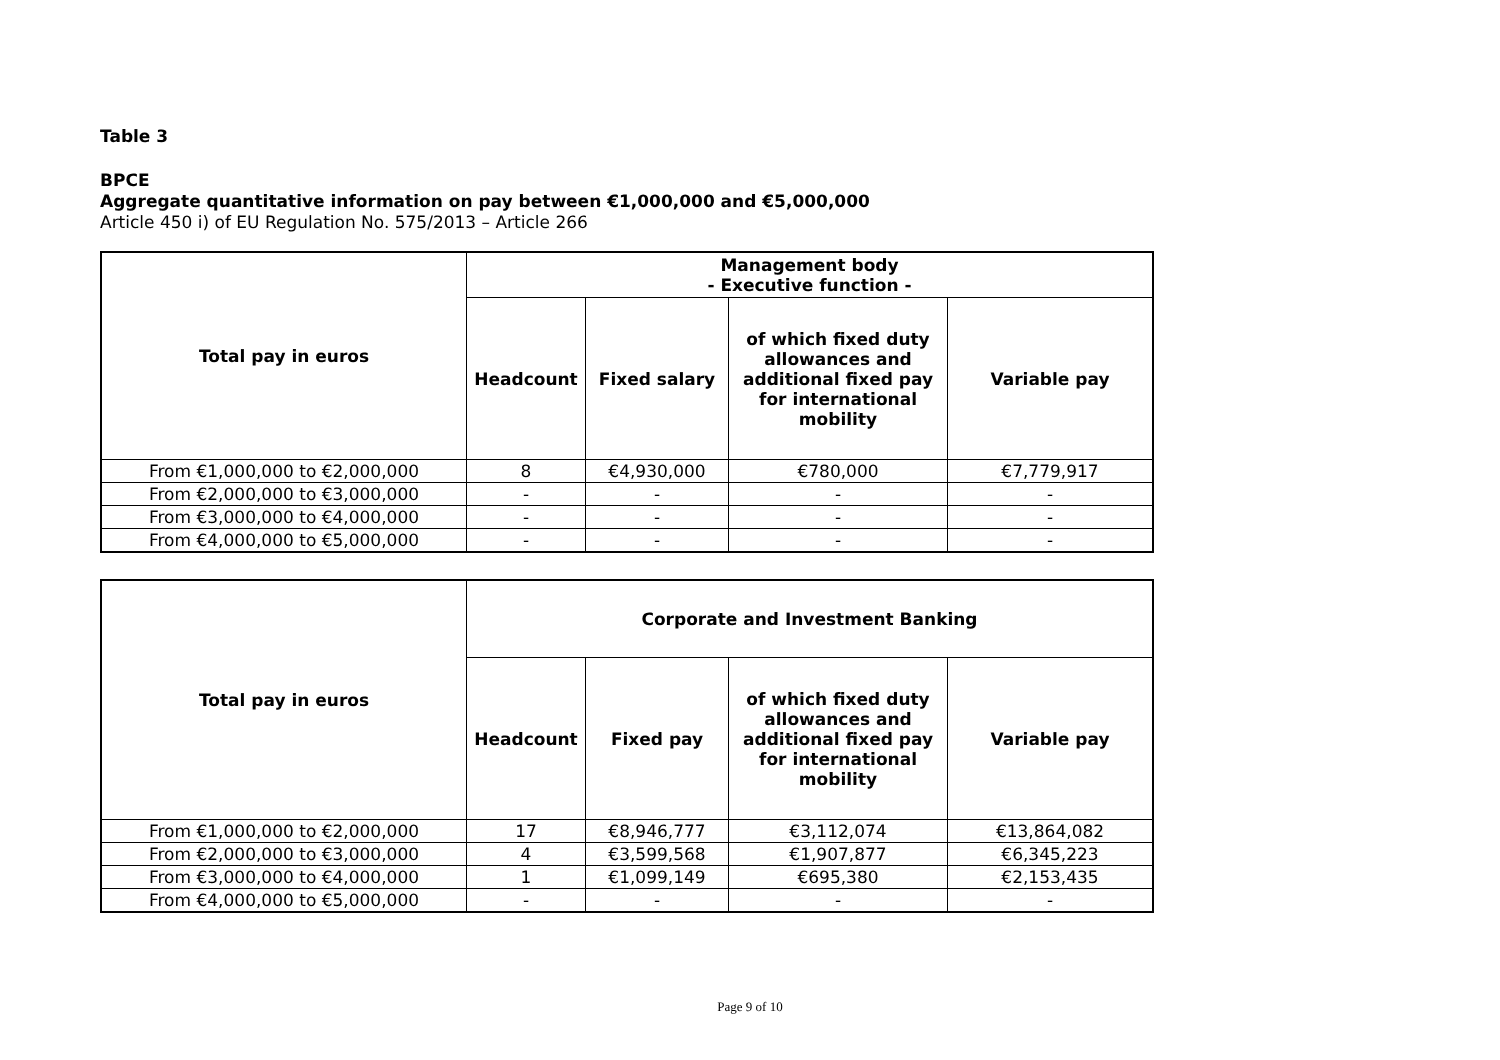Table 3
BPCE
Aggregate quantitative information on pay between €1,000,000 and €5,000,000
Article 450 i) of EU Regulation No. 575/2013 – Article 266
| Total pay in euros | Management body - Executive function - | | | |
| --- | --- | --- | --- | --- |
| | Headcount | Fixed salary | of which fixed duty allowances and additional fixed pay for international mobility | Variable pay |
| From €1,000,000 to €2,000,000 | 8 | €4,930,000 | €780,000 | €7,779,917 |
| From €2,000,000 to €3,000,000 | - | - | - | - |
| From €3,000,000 to €4,000,000 | - | - | - | - |
| From €4,000,000 to €5,000,000 | - | - | - | - |
| Total pay in euros | Corporate and Investment Banking | | | |
| --- | --- | --- | --- | --- |
| | Headcount | Fixed pay | of which fixed duty allowances and additional fixed pay for international mobility | Variable pay |
| From €1,000,000 to €2,000,000 | 17 | €8,946,777 | €3,112,074 | €13,864,082 |
| From €2,000,000 to €3,000,000 | 4 | €3,599,568 | €1,907,877 | €6,345,223 |
| From €3,000,000 to €4,000,000 | 1 | €1,099,149 | €695,380 | €2,153,435 |
| From €4,000,000 to €5,000,000 | - | - | - | - |
Page 9 of 10